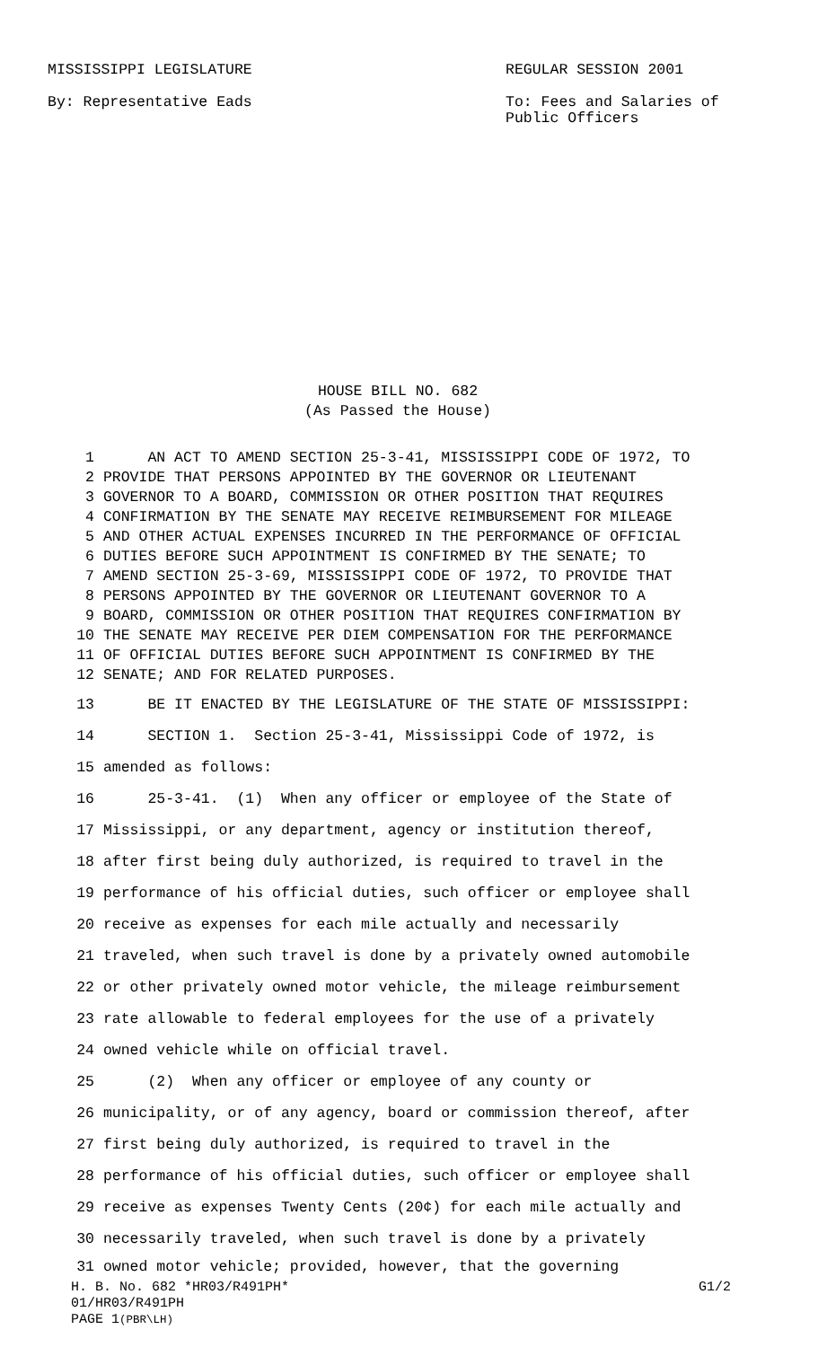MISSISSIPPI LEGISLATURE REGULAR SESSION 2001
By: Representative Eads To: Fees and Salaries of
Public Officers
HOUSE BILL NO. 682
(As Passed the House)
1 AN ACT TO AMEND SECTION 25-3-41, MISSISSIPPI CODE OF 1972, TO
2 PROVIDE THAT PERSONS APPOINTED BY THE GOVERNOR OR LIEUTENANT
3 GOVERNOR TO A BOARD, COMMISSION OR OTHER POSITION THAT REQUIRES
4 CONFIRMATION BY THE SENATE MAY RECEIVE REIMBURSEMENT FOR MILEAGE
5 AND OTHER ACTUAL EXPENSES INCURRED IN THE PERFORMANCE OF OFFICIAL
6 DUTIES BEFORE SUCH APPOINTMENT IS CONFIRMED BY THE SENATE; TO
7 AMEND SECTION 25-3-69, MISSISSIPPI CODE OF 1972, TO PROVIDE THAT
8 PERSONS APPOINTED BY THE GOVERNOR OR LIEUTENANT GOVERNOR TO A
9 BOARD, COMMISSION OR OTHER POSITION THAT REQUIRES CONFIRMATION BY
10 THE SENATE MAY RECEIVE PER DIEM COMPENSATION FOR THE PERFORMANCE
11 OF OFFICIAL DUTIES BEFORE SUCH APPOINTMENT IS CONFIRMED BY THE
12 SENATE; AND FOR RELATED PURPOSES.
13 BE IT ENACTED BY THE LEGISLATURE OF THE STATE OF MISSISSIPPI:
14 SECTION 1. Section 25-3-41, Mississippi Code of 1972, is
15 amended as follows:
16 25-3-41. (1) When any officer or employee of the State of
17 Mississippi, or any department, agency or institution thereof,
18 after first being duly authorized, is required to travel in the
19 performance of his official duties, such officer or employee shall
20 receive as expenses for each mile actually and necessarily
21 traveled, when such travel is done by a privately owned automobile
22 or other privately owned motor vehicle, the mileage reimbursement
23 rate allowable to federal employees for the use of a privately
24 owned vehicle while on official travel.
25 (2) When any officer or employee of any county or
26 municipality, or of any agency, board or commission thereof, after
27 first being duly authorized, is required to travel in the
28 performance of his official duties, such officer or employee shall
29 receive as expenses Twenty Cents (20¢) for each mile actually and
30 necessarily traveled, when such travel is done by a privately
31 owned motor vehicle; provided, however, that the governing
H. B. No. 682 *HR03/R491PH* G1/2
01/HR03/R491PH
PAGE 1 (PBR\LH)